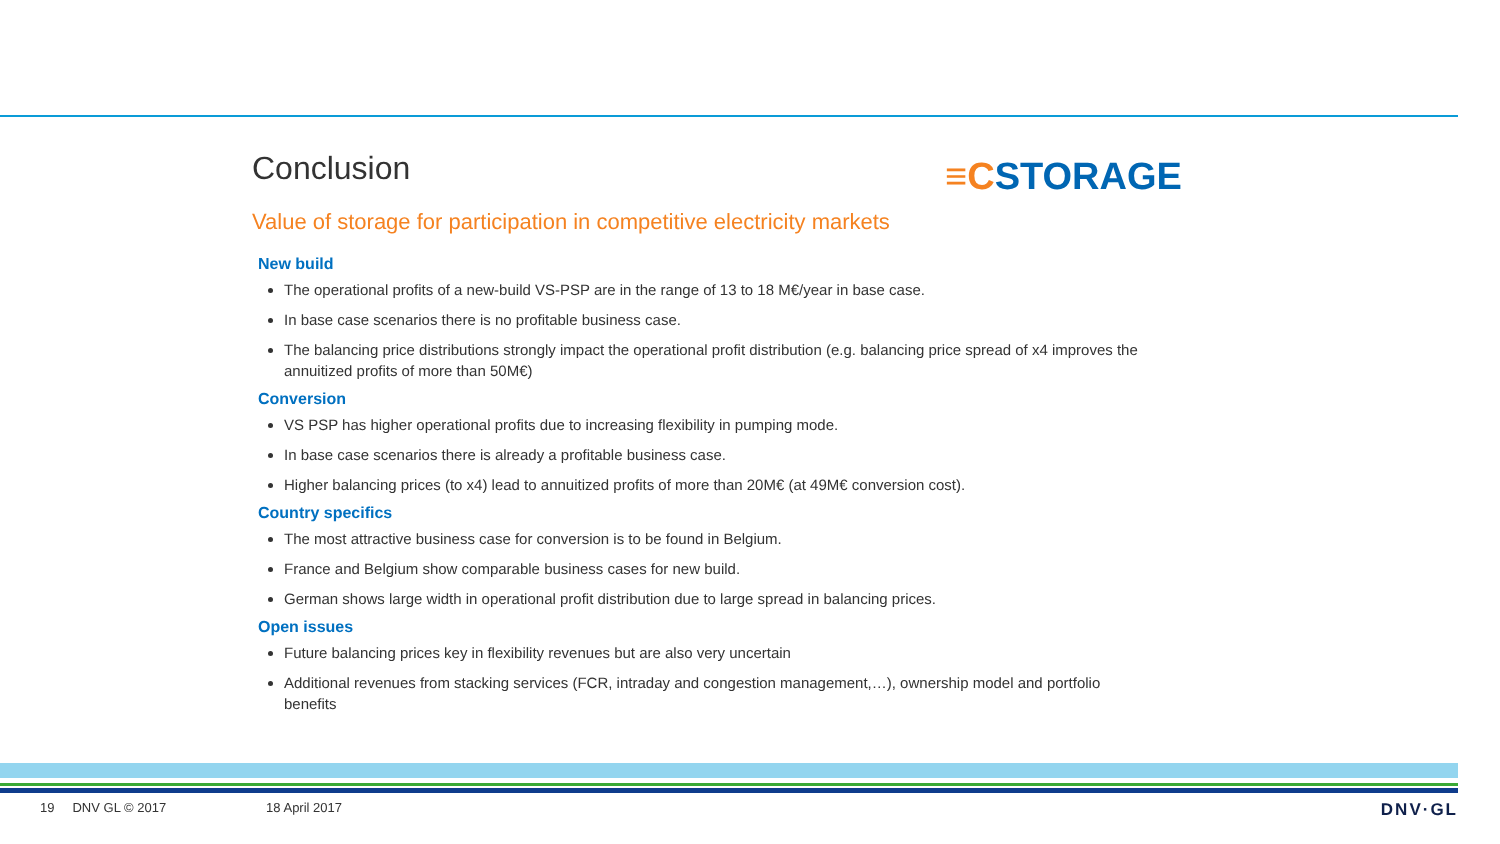≡CSTORAGE
Conclusion
Value of storage for participation in competitive electricity markets
New build
The operational profits of a new-build VS-PSP are in the range of 13 to 18 M€/year in base case.
In base case scenarios there is no profitable business case.
The balancing price distributions strongly impact the operational profit distribution (e.g. balancing price spread of x4 improves the annuitized profits of more than 50M€)
Conversion
VS PSP has higher operational profits due to increasing flexibility in pumping mode.
In base case scenarios there is already a profitable business case.
Higher balancing prices (to x4) lead to annuitized profits of more than 20M€ (at 49M€ conversion cost).
Country specifics
The most attractive business case for conversion is to be found in Belgium.
France and Belgium show comparable business cases for new build.
German shows large width in operational profit distribution due to large spread in balancing prices.
Open issues
Future balancing prices key in flexibility revenues but are also very uncertain
Additional revenues from stacking services (FCR, intraday and congestion management,…), ownership model and portfolio benefits
19 DNV GL © 2017 18 April 2017 DNV·GL